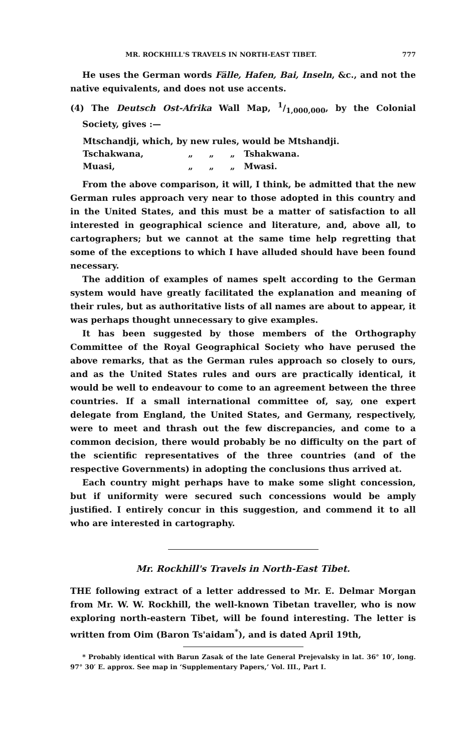MR. ROCKHILL'S TRAVELS IN NORTH-EAST TIBET. 777
He uses the German words Fälle, Hafen, Bai, Inseln, &c., and not the native equivalents, and does not use accents.
(4) The Deutsch Ost-Afrika Wall Map, 1/1,000,000, by the Colonial Society, gives :—
| Mtschandji, which, by new rules, would be Mtshandji. | | | |
| Tschakwana, | „ | „ | „ Tshakwana. |
| Muasi, | „ | „ | „ Mwasi. |
From the above comparison, it will, I think, be admitted that the new German rules approach very near to those adopted in this country and in the United States, and this must be a matter of satisfaction to all interested in geographical science and literature, and, above all, to cartographers; but we cannot at the same time help regretting that some of the exceptions to which I have alluded should have been found necessary.
The addition of examples of names spelt according to the German system would have greatly facilitated the explanation and meaning of their rules, but as authoritative lists of all names are about to appear, it was perhaps thought unnecessary to give examples.
It has been suggested by those members of the Orthography Committee of the Royal Geographical Society who have perused the above remarks, that as the German rules approach so closely to ours, and as the United States rules and ours are practically identical, it would be well to endeavour to come to an agreement between the three countries. If a small international committee of, say, one expert delegate from England, the United States, and Germany, respectively, were to meet and thrash out the few discrepancies, and come to a common decision, there would probably be no difficulty on the part of the scientific representatives of the three countries (and of the respective Governments) in adopting the conclusions thus arrived at.
Each country might perhaps have to make some slight concession, but if uniformity were secured such concessions would be amply justified. I entirely concur in this suggestion, and commend it to all who are interested in cartography.
Mr. Rockhill's Travels in North-East Tibet.
THE following extract of a letter addressed to Mr. E. Delmar Morgan from Mr. W. W. Rockhill, the well-known Tibetan traveller, who is now exploring north-eastern Tibet, will be found interesting. The letter is written from Oim (Baron Ts'aidam<sup>*</sup>), and is dated April 19th,
* Probably identical with Barun Zasak of the late General Prejevalsky in lat. 36° 10′, long. 97° 30′ E. approx. See map in ‘Supplementary Papers,’ Vol. III., Part I.